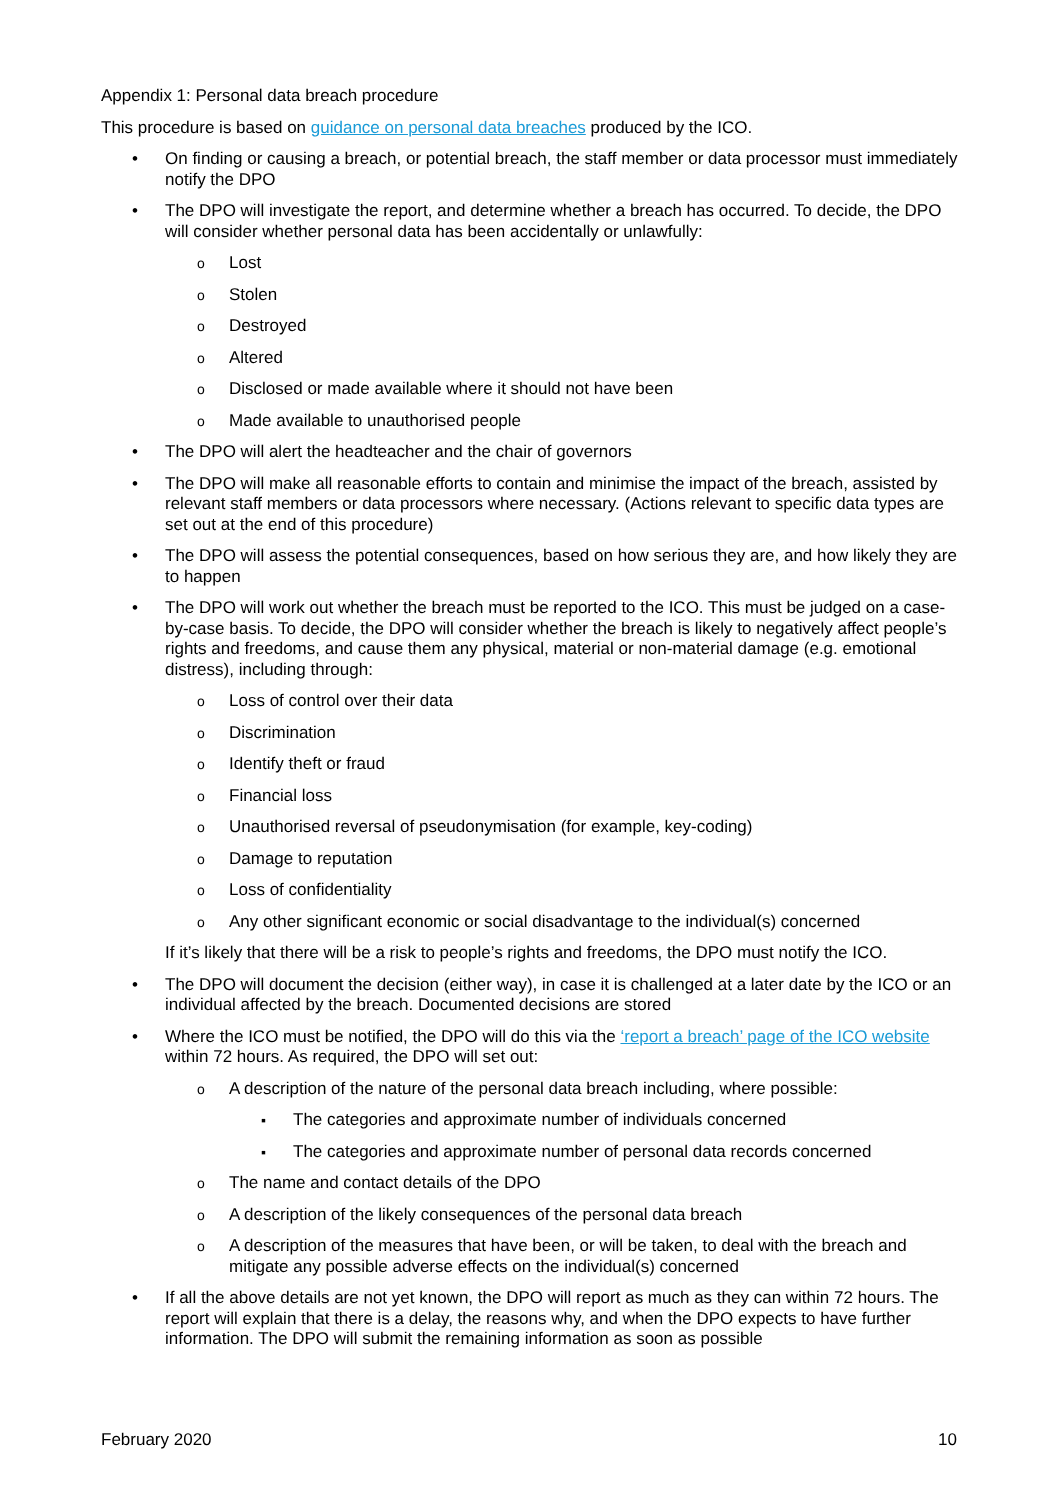Appendix 1: Personal data breach procedure
This procedure is based on guidance on personal data breaches produced by the ICO.
• On finding or causing a breach, or potential breach, the staff member or data processor must immediately notify the DPO
• The DPO will investigate the report, and determine whether a breach has occurred. To decide, the DPO will consider whether personal data has been accidentally or unlawfully:
o Lost
o Stolen
o Destroyed
o Altered
o Disclosed or made available where it should not have been
o Made available to unauthorised people
• The DPO will alert the headteacher and the chair of governors
• The DPO will make all reasonable efforts to contain and minimise the impact of the breach, assisted by relevant staff members or data processors where necessary. (Actions relevant to specific data types are set out at the end of this procedure)
• The DPO will assess the potential consequences, based on how serious they are, and how likely they are to happen
• The DPO will work out whether the breach must be reported to the ICO. This must be judged on a case-by-case basis. To decide, the DPO will consider whether the breach is likely to negatively affect people’s rights and freedoms, and cause them any physical, material or non-material damage (e.g. emotional distress), including through:
o Loss of control over their data
o Discrimination
o Identify theft or fraud
o Financial loss
o Unauthorised reversal of pseudonymisation (for example, key-coding)
o Damage to reputation
o Loss of confidentiality
o Any other significant economic or social disadvantage to the individual(s) concerned
If it’s likely that there will be a risk to people’s rights and freedoms, the DPO must notify the ICO.
• The DPO will document the decision (either way), in case it is challenged at a later date by the ICO or an individual affected by the breach. Documented decisions are stored
• Where the ICO must be notified, the DPO will do this via the ‘report a breach’ page of the ICO website within 72 hours. As required, the DPO will set out:
o A description of the nature of the personal data breach including, where possible:
▪ The categories and approximate number of individuals concerned
▪ The categories and approximate number of personal data records concerned
o The name and contact details of the DPO
o A description of the likely consequences of the personal data breach
o A description of the measures that have been, or will be taken, to deal with the breach and mitigate any possible adverse effects on the individual(s) concerned
• If all the above details are not yet known, the DPO will report as much as they can within 72 hours. The report will explain that there is a delay, the reasons why, and when the DPO expects to have further information. The DPO will submit the remaining information as soon as possible
February 2020 10